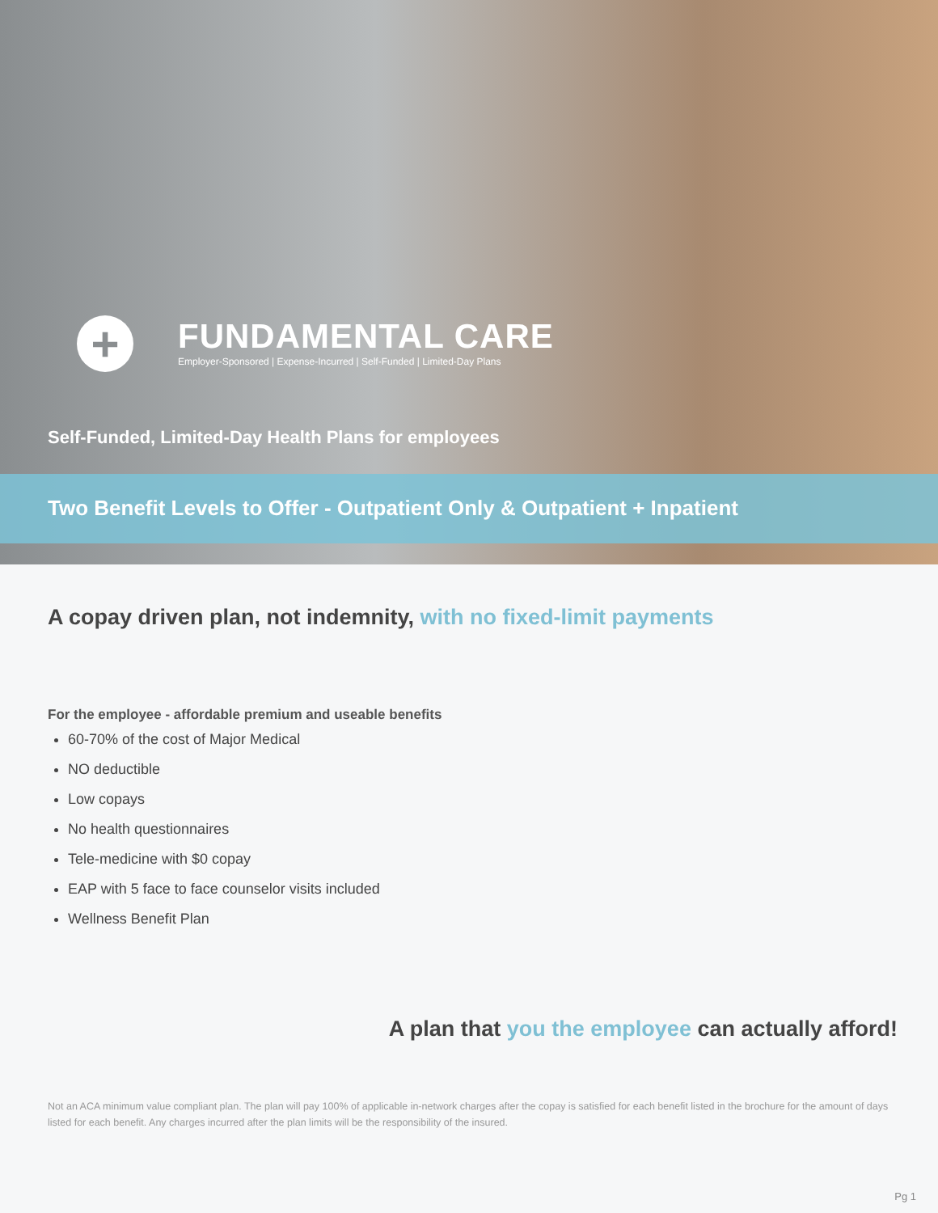+
FUNDAMENTAL CARE
Employer-Sponsored | Expense-Incurred | Self-Funded | Limited-Day Plans
Self-Funded, Limited-Day Health Plans for employees
Two Benefit Levels to Offer - Outpatient Only & Outpatient + Inpatient
A copay driven plan, not indemnity, with no fixed-limit payments
For the employee - affordable premium and useable benefits
60-70% of the cost of Major Medical
NO deductible
Low copays
No health questionnaires
Tele-medicine with $0 copay
EAP with 5 face to face counselor visits included
Wellness Benefit Plan
A plan that you the employee can actually afford!
Not an ACA minimum value compliant plan. The plan will pay 100% of applicable in-network charges after the copay is satisfied for each benefit listed in the brochure for the amount of days listed for each benefit. Any charges incurred after the plan limits will be the responsibility of the insured.
Pg 1